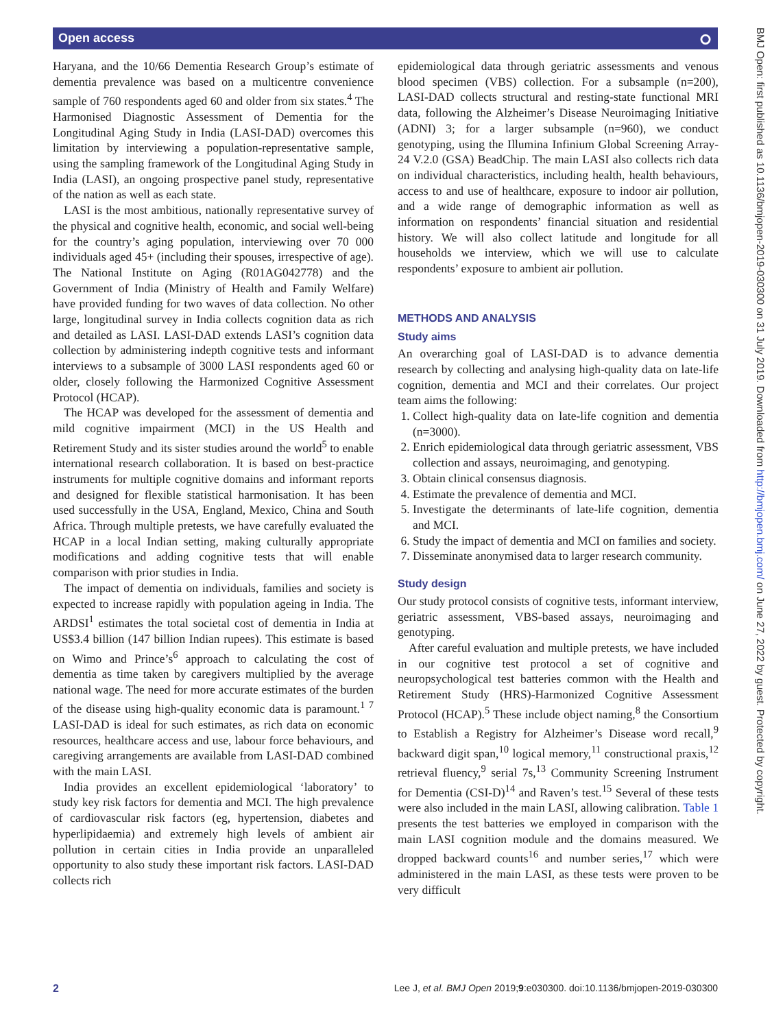Open access ⭘
Haryana, and the 10/66 Dementia Research Group’s estimate of dementia prevalence was based on a multicentre convenience sample of 760 respondents aged 60 and older from six states.<sup>4</sup> The Harmonised Diagnostic Assessment of Dementia for the Longitudinal Aging Study in India (LASI-DAD) overcomes this limitation by interviewing a population-representative sample, using the sampling framework of the Longitudinal Aging Study in India (LASI), an ongoing prospective panel study, representative of the nation as well as each state.
LASI is the most ambitious, nationally representative survey of the physical and cognitive health, economic, and social well-being for the country’s aging population, interviewing over 70 000 individuals aged 45+ (including their spouses, irrespective of age). The National Institute on Aging (R01AG042778) and the Government of India (Ministry of Health and Family Welfare) have provided funding for two waves of data collection. No other large, longitudinal survey in India collects cognition data as rich and detailed as LASI. LASI-DAD extends LASI’s cognition data collection by administering indepth cognitive tests and informant interviews to a subsample of 3000 LASI respondents aged 60 or older, closely following the Harmonized Cognitive Assessment Protocol (HCAP).
The HCAP was developed for the assessment of dementia and mild cognitive impairment (MCI) in the US Health and Retirement Study and its sister studies around the world<sup>5</sup> to enable international research collaboration. It is based on best-practice instruments for multiple cognitive domains and informant reports and designed for flexible statistical harmonisation. It has been used successfully in the USA, England, Mexico, China and South Africa. Through multiple pretests, we have carefully evaluated the HCAP in a local Indian setting, making culturally appropriate modifications and adding cognitive tests that will enable comparison with prior studies in India.
The impact of dementia on individuals, families and society is expected to increase rapidly with population ageing in India. The ARDSI<sup>1</sup> estimates the total societal cost of dementia in India at US$3.4 billion (147 billion Indian rupees). This estimate is based on Wimo and Prince’s<sup>6</sup> approach to calculating the cost of dementia as time taken by caregivers multiplied by the average national wage. The need for more accurate estimates of the burden of the disease using high-quality economic data is paramount.<sup>1 7</sup> LASI-DAD is ideal for such estimates, as rich data on economic resources, healthcare access and use, labour force behaviours, and caregiving arrangements are available from LASI-DAD combined with the main LASI.
India provides an excellent epidemiological ‘laboratory’ to study key risk factors for dementia and MCI. The high prevalence of cardiovascular risk factors (eg, hypertension, diabetes and hyperlipidaemia) and extremely high levels of ambient air pollution in certain cities in India provide an unparalleled opportunity to also study these important risk factors. LASI-DAD collects rich
epidemiological data through geriatric assessments and venous blood specimen (VBS) collection. For a subsample (n=200), LASI-DAD collects structural and resting-state functional MRI data, following the Alzheimer’s Disease Neuroimaging Initiative (ADNI) 3; for a larger subsample (n=960), we conduct genotyping, using the Illumina Infinium Global Screening Array-24 V.2.0 (GSA) BeadChip. The main LASI also collects rich data on individual characteristics, including health, health behaviours, access to and use of healthcare, exposure to indoor air pollution, and a wide range of demographic information as well as information on respondents’ financial situation and residential history. We will also collect latitude and longitude for all households we interview, which we will use to calculate respondents’ exposure to ambient air pollution.
METHODS AND ANALYSIS
Study aims
An overarching goal of LASI-DAD is to advance dementia research by collecting and analysing high-quality data on late-life cognition, dementia and MCI and their correlates. Our project team aims the following:
1. Collect high-quality data on late-life cognition and dementia (n=3000).
2. Enrich epidemiological data through geriatric assessment, VBS collection and assays, neuroimaging, and genotyping.
3. Obtain clinical consensus diagnosis.
4. Estimate the prevalence of dementia and MCI.
5. Investigate the determinants of late-life cognition, dementia and MCI.
6. Study the impact of dementia and MCI on families and society.
7. Disseminate anonymised data to larger research community.
Study design
Our study protocol consists of cognitive tests, informant interview, geriatric assessment, VBS-based assays, neuroimaging and genotyping.
After careful evaluation and multiple pretests, we have included in our cognitive test protocol a set of cognitive and neuropsychological test batteries common with the Health and Retirement Study (HRS)-Harmonized Cognitive Assessment Protocol (HCAP).<sup>5</sup> These include object naming,<sup>8</sup> the Consortium to Establish a Registry for Alzheimer’s Disease word recall,<sup>9</sup> backward digit span,<sup>10</sup> logical memory,<sup>11</sup> constructional praxis,<sup>12</sup> retrieval fluency,<sup>9</sup> serial 7s,<sup>13</sup> Community Screening Instrument for Dementia (CSI-D)<sup>14</sup> and Raven’s test.<sup>15</sup> Several of these tests were also included in the main LASI, allowing calibration. Table 1 presents the test batteries we employed in comparison with the main LASI cognition module and the domains measured. We dropped backward counts<sup>16</sup> and number series,<sup>17</sup> which were administered in the main LASI, as these tests were proven to be very difficult
BMJ Open: first published as 10.1136/bmjopen-2019-030300 on 31 July 2019. Downloaded from http://bmjopen.bmj.com/ on June 27, 2022 by guest. Protected by copyright.
2 Lee J, et al. BMJ Open 2019;9:e030300. doi:10.1136/bmjopen-2019-030300